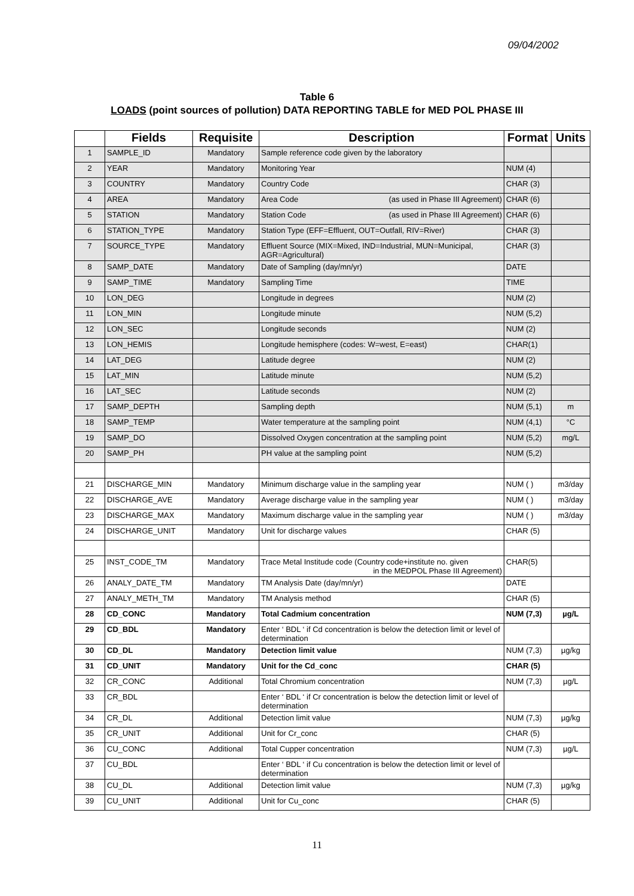09/04/2002
Table 6
LOADS (point sources of pollution) DATA REPORTING TABLE for MED POL PHASE III
| | Fields | Requisite | Description | Format | Units |
| --- | --- | --- | --- | --- | --- |
| 1 | SAMPLE_ID | Mandatory | Sample reference code given by the laboratory | | |
| 2 | YEAR | Mandatory | Monitoring Year | NUM (4) | |
| 3 | COUNTRY | Mandatory | Country Code | CHAR (3) | |
| 4 | AREA | Mandatory | Area Code (as used in Phase III Agreement) | CHAR (6) | |
| 5 | STATION | Mandatory | Station Code (as used in Phase III Agreement) | CHAR (6) | |
| 6 | STATION_TYPE | Mandatory | Station Type (EFF=Effluent, OUT=Outfall, RIV=River) | CHAR (3) | |
| 7 | SOURCE_TYPE | Mandatory | Effluent Source (MIX=Mixed, IND=Industrial, MUN=Municipal, AGR=Agricultural) | CHAR (3) | |
| 8 | SAMP_DATE | Mandatory | Date of Sampling (day/mn/yr) | DATE | |
| 9 | SAMP_TIME | Mandatory | Sampling Time | TIME | |
| 10 | LON_DEG | | Longitude in degrees | NUM (2) | |
| 11 | LON_MIN | | Longitude minute | NUM (5,2) | |
| 12 | LON_SEC | | Longitude seconds | NUM (2) | |
| 13 | LON_HEMIS | | Longitude hemisphere (codes: W=west, E=east) | CHAR(1) | |
| 14 | LAT_DEG | | Latitude degree | NUM (2) | |
| 15 | LAT_MIN | | Latitude minute | NUM (5,2) | |
| 16 | LAT_SEC | | Latitude seconds | NUM (2) | |
| 17 | SAMP_DEPTH | | Sampling depth | NUM (5,1) | m |
| 18 | SAMP_TEMP | | Water temperature at the sampling point | NUM (4,1) | °C |
| 19 | SAMP_DO | | Dissolved Oxygen concentration at the sampling point | NUM (5,2) | mg/L |
| 20 | SAMP_PH | | PH value at the sampling point | NUM (5,2) | |
| 21 | DISCHARGE_MIN | Mandatory | Minimum discharge value in the sampling year | NUM ( ) | m3/day |
| 22 | DISCHARGE_AVE | Mandatory | Average discharge value in the sampling year | NUM ( ) | m3/day |
| 23 | DISCHARGE_MAX | Mandatory | Maximum discharge value in the sampling year | NUM ( ) | m3/day |
| 24 | DISCHARGE_UNIT | Mandatory | Unit for discharge values | CHAR (5) | |
| 25 | INST_CODE_TM | Mandatory | Trace Metal Institude code (Country code+institute no. given in the MEDPOL Phase III Agreement) | CHAR(5) | |
| 26 | ANALY_DATE_TM | Mandatory | TM Analysis Date (day/mn/yr) | DATE | |
| 27 | ANALY_METH_TM | Mandatory | TM Analysis method | CHAR (5) | |
| 28 | CD_CONC | Mandatory | Total Cadmium concentration | NUM (7,3) | µg/L |
| 29 | CD_BDL | Mandatory | Enter ‘ BDL ‘ if Cd concentration is below the detection limit or level of determination | | |
| 30 | CD_DL | Mandatory | Detection limit value | NUM (7,3) | µg/kg |
| 31 | CD_UNIT | Mandatory | Unit for the Cd_conc | CHAR (5) | |
| 32 | CR_CONC | Additional | Total Chromium concentration | NUM (7,3) | µg/L |
| 33 | CR_BDL | | Enter ‘ BDL ‘ if Cr concentration is below the detection limit or level of determination | | |
| 34 | CR_DL | Additional | Detection limit value | NUM (7,3) | µg/kg |
| 35 | CR_UNIT | Additional | Unit for Cr_conc | CHAR (5) | |
| 36 | CU_CONC | Additional | Total Cupper concentration | NUM (7,3) | µg/L |
| 37 | CU_BDL | | Enter ‘ BDL ‘ if Cu concentration is below the detection limit or level of determination | | |
| 38 | CU_DL | Additional | Detection limit value | NUM (7,3) | µg/kg |
| 39 | CU_UNIT | Additional | Unit for Cu_conc | CHAR (5) | |
11